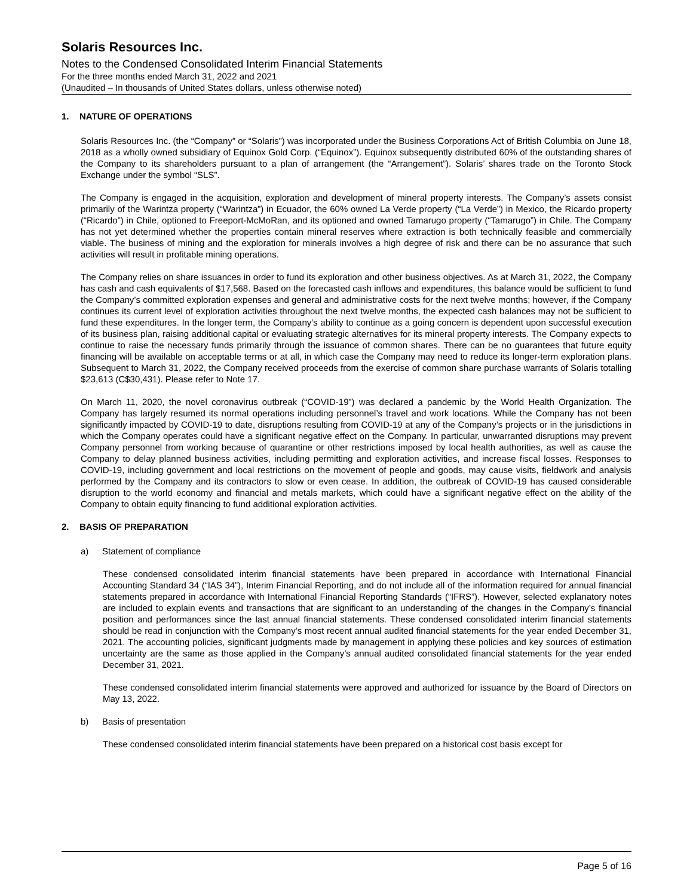Solaris Resources Inc.
Notes to the Condensed Consolidated Interim Financial Statements
For the three months ended March 31, 2022 and 2021
(Unaudited – In thousands of United States dollars, unless otherwise noted)
1. NATURE OF OPERATIONS
Solaris Resources Inc. (the “Company” or “Solaris”) was incorporated under the Business Corporations Act of British Columbia on June 18, 2018 as a wholly owned subsidiary of Equinox Gold Corp. (“Equinox”). Equinox subsequently distributed 60% of the outstanding shares of the Company to its shareholders pursuant to a plan of arrangement (the “Arrangement”). Solaris’ shares trade on the Toronto Stock Exchange under the symbol “SLS”.
The Company is engaged in the acquisition, exploration and development of mineral property interests. The Company’s assets consist primarily of the Warintza property (“Warintza”) in Ecuador, the 60% owned La Verde property (“La Verde”) in Mexico, the Ricardo property (“Ricardo”) in Chile, optioned to Freeport-McMoRan, and its optioned and owned Tamarugo property (“Tamarugo”) in Chile. The Company has not yet determined whether the properties contain mineral reserves where extraction is both technically feasible and commercially viable. The business of mining and the exploration for minerals involves a high degree of risk and there can be no assurance that such activities will result in profitable mining operations.
The Company relies on share issuances in order to fund its exploration and other business objectives. As at March 31, 2022, the Company has cash and cash equivalents of $17,568. Based on the forecasted cash inflows and expenditures, this balance would be sufficient to fund the Company’s committed exploration expenses and general and administrative costs for the next twelve months; however, if the Company continues its current level of exploration activities throughout the next twelve months, the expected cash balances may not be sufficient to fund these expenditures. In the longer term, the Company’s ability to continue as a going concern is dependent upon successful execution of its business plan, raising additional capital or evaluating strategic alternatives for its mineral property interests. The Company expects to continue to raise the necessary funds primarily through the issuance of common shares. There can be no guarantees that future equity financing will be available on acceptable terms or at all, in which case the Company may need to reduce its longer-term exploration plans. Subsequent to March 31, 2022, the Company received proceeds from the exercise of common share purchase warrants of Solaris totalling $23,613 (C$30,431). Please refer to Note 17.
On March 11, 2020, the novel coronavirus outbreak (“COVID-19”) was declared a pandemic by the World Health Organization. The Company has largely resumed its normal operations including personnel’s travel and work locations. While the Company has not been significantly impacted by COVID-19 to date, disruptions resulting from COVID-19 at any of the Company’s projects or in the jurisdictions in which the Company operates could have a significant negative effect on the Company. In particular, unwarranted disruptions may prevent Company personnel from working because of quarantine or other restrictions imposed by local health authorities, as well as cause the Company to delay planned business activities, including permitting and exploration activities, and increase fiscal losses. Responses to COVID-19, including government and local restrictions on the movement of people and goods, may cause visits, fieldwork and analysis performed by the Company and its contractors to slow or even cease. In addition, the outbreak of COVID-19 has caused considerable disruption to the world economy and financial and metals markets, which could have a significant negative effect on the ability of the Company to obtain equity financing to fund additional exploration activities.
2. BASIS OF PREPARATION
a) Statement of compliance
These condensed consolidated interim financial statements have been prepared in accordance with International Financial Accounting Standard 34 (“IAS 34”), Interim Financial Reporting, and do not include all of the information required for annual financial statements prepared in accordance with International Financial Reporting Standards (“IFRS”). However, selected explanatory notes are included to explain events and transactions that are significant to an understanding of the changes in the Company’s financial position and performances since the last annual financial statements. These condensed consolidated interim financial statements should be read in conjunction with the Company’s most recent annual audited financial statements for the year ended December 31, 2021. The accounting policies, significant judgments made by management in applying these policies and key sources of estimation uncertainty are the same as those applied in the Company’s annual audited consolidated financial statements for the year ended December 31, 2021.
These condensed consolidated interim financial statements were approved and authorized for issuance by the Board of Directors on May 13, 2022.
b) Basis of presentation
These condensed consolidated interim financial statements have been prepared on a historical cost basis except for
Page 5 of 16